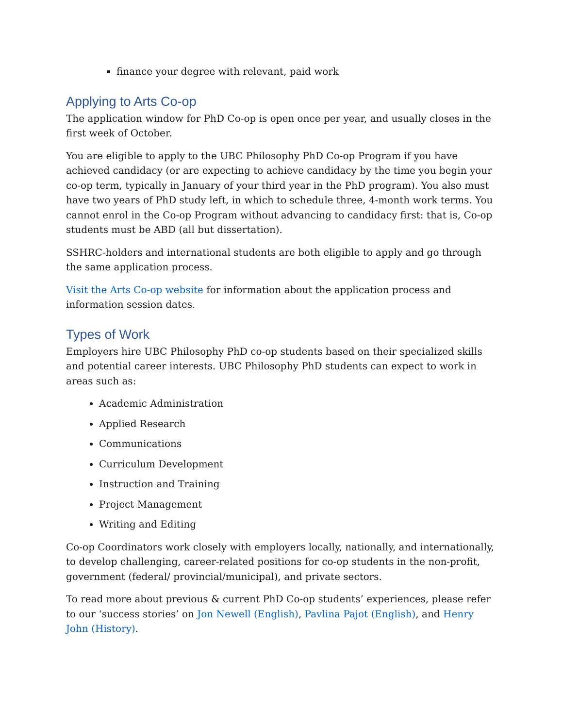finance your degree with relevant, paid work
Applying to Arts Co-op
The application window for PhD Co-op is open once per year, and usually closes in the first week of October.
You are eligible to apply to the UBC Philosophy PhD Co-op Program if you have achieved candidacy (or are expecting to achieve candidacy by the time you begin your co-op term, typically in January of your third year in the PhD program). You also must have two years of PhD study left, in which to schedule three, 4-month work terms. You cannot enrol in the Co-op Program without advancing to candidacy first: that is, Co-op students must be ABD (all but dissertation).
SSHRC-holders and international students are both eligible to apply and go through the same application process.
Visit the Arts Co-op website for information about the application process and information session dates.
Types of Work
Employers hire UBC Philosophy PhD co-op students based on their specialized skills and potential career interests. UBC Philosophy PhD students can expect to work in areas such as:
Academic Administration
Applied Research
Communications
Curriculum Development
Instruction and Training
Project Management
Writing and Editing
Co-op Coordinators work closely with employers locally, nationally, and internationally, to develop challenging, career-related positions for co-op students in the non-profit, government (federal/ provincial/municipal), and private sectors.
To read more about previous & current PhD Co-op students’ experiences, please refer to our ‘success stories’ on Jon Newell (English), Pavlina Pajot (English), and Henry John (History).